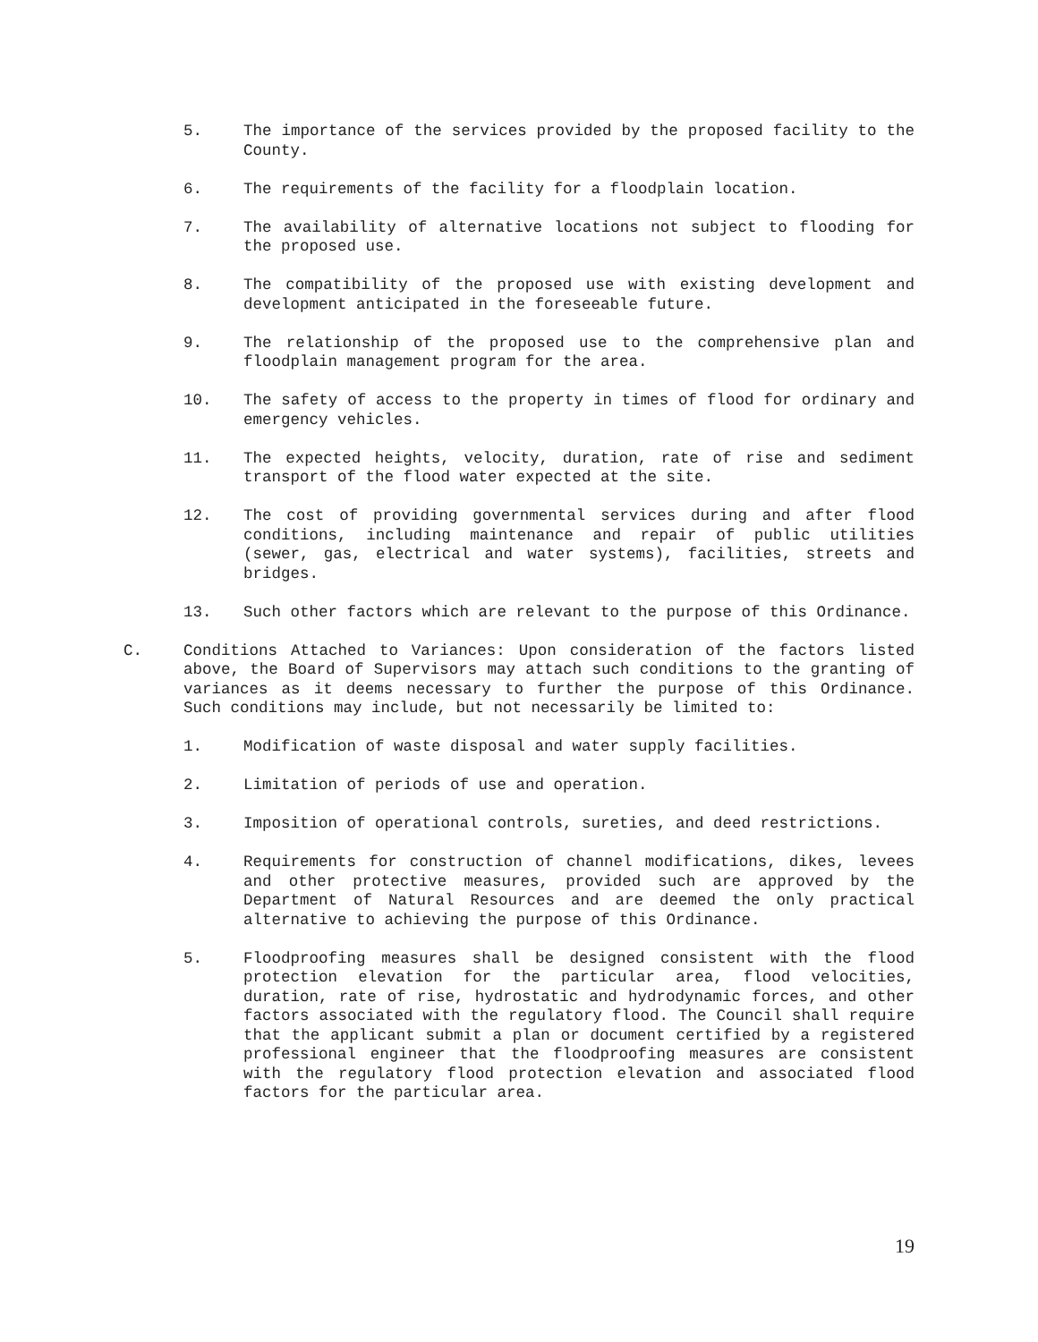5. The importance of the services provided by the proposed facility to the County.
6. The requirements of the facility for a floodplain location.
7. The availability of alternative locations not subject to flooding for the proposed use.
8. The compatibility of the proposed use with existing development and development anticipated in the foreseeable future.
9. The relationship of the proposed use to the comprehensive plan and floodplain management program for the area.
10. The safety of access to the property in times of flood for ordinary and emergency vehicles.
11. The expected heights, velocity, duration, rate of rise and sediment transport of the flood water expected at the site.
12. The cost of providing governmental services during and after flood conditions, including maintenance and repair of public utilities (sewer, gas, electrical and water systems), facilities, streets and bridges.
13. Such other factors which are relevant to the purpose of this Ordinance.
C. Conditions Attached to Variances: Upon consideration of the factors listed above, the Board of Supervisors may attach such conditions to the granting of variances as it deems necessary to further the purpose of this Ordinance. Such conditions may include, but not necessarily be limited to:
1. Modification of waste disposal and water supply facilities.
2. Limitation of periods of use and operation.
3. Imposition of operational controls, sureties, and deed restrictions.
4. Requirements for construction of channel modifications, dikes, levees and other protective measures, provided such are approved by the Department of Natural Resources and are deemed the only practical alternative to achieving the purpose of this Ordinance.
5. Floodproofing measures shall be designed consistent with the flood protection elevation for the particular area, flood velocities, duration, rate of rise, hydrostatic and hydrodynamic forces, and other factors associated with the regulatory flood. The Council shall require that the applicant submit a plan or document certified by a registered professional engineer that the floodproofing measures are consistent with the regulatory flood protection elevation and associated flood factors for the particular area.
19